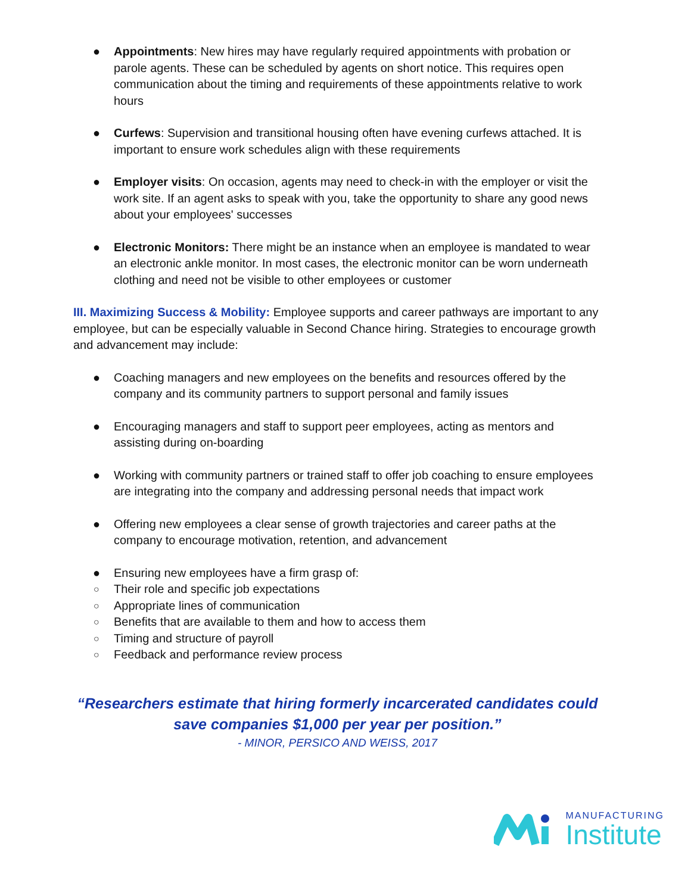● Appointments: New hires may have regularly required appointments with probation or parole agents. These can be scheduled by agents on short notice. This requires open communication about the timing and requirements of these appointments relative to work hours
● Curfews: Supervision and transitional housing often have evening curfews attached. It is important to ensure work schedules align with these requirements
● Employer visits: On occasion, agents may need to check-in with the employer or visit the work site. If an agent asks to speak with you, take the opportunity to share any good news about your employees' successes
● Electronic Monitors: There might be an instance when an employee is mandated to wear an electronic ankle monitor. In most cases, the electronic monitor can be worn underneath clothing and need not be visible to other employees or customer
III. Maximizing Success & Mobility: Employee supports and career pathways are important to any employee, but can be especially valuable in Second Chance hiring. Strategies to encourage growth and advancement may include:
● Coaching managers and new employees on the benefits and resources offered by the company and its community partners to support personal and family issues
● Encouraging managers and staff to support peer employees, acting as mentors and assisting during on-boarding
● Working with community partners or trained staff to offer job coaching to ensure employees are integrating into the company and addressing personal needs that impact work
● Offering new employees a clear sense of growth trajectories and career paths at the company to encourage motivation, retention, and advancement
● Ensuring new employees have a firm grasp of:
○ Their role and specific job expectations
○ Appropriate lines of communication
○ Benefits that are available to them and how to access them
○ Timing and structure of payroll
○ Feedback and performance review process
“Researchers estimate that hiring formerly incarcerated candidates could save companies $1,000 per year per position.”
- MINOR, PERSICO AND WEISS, 2017
MANUFACTURING
Institute